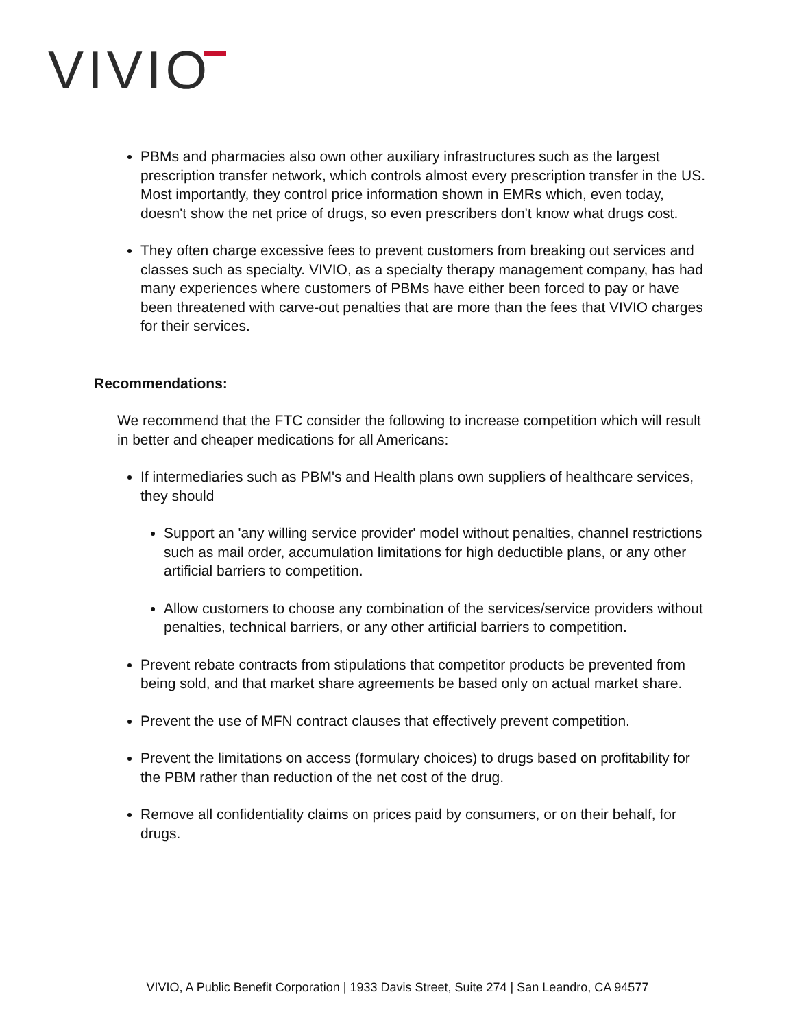VIVIO
PBMs and pharmacies also own other auxiliary infrastructures such as the largest prescription transfer network, which controls almost every prescription transfer in the US. Most importantly, they control price information shown in EMRs which, even today, doesn't show the net price of drugs, so even prescribers don't know what drugs cost.
They often charge excessive fees to prevent customers from breaking out services and classes such as specialty. VIVIO, as a specialty therapy management company, has had many experiences where customers of PBMs have either been forced to pay or have been threatened with carve-out penalties that are more than the fees that VIVIO charges for their services.
Recommendations:
We recommend that the FTC consider the following to increase competition which will result in better and cheaper medications for all Americans:
If intermediaries such as PBM's and Health plans own suppliers of healthcare services, they should
Support an 'any willing service provider' model without penalties, channel restrictions such as mail order, accumulation limitations for high deductible plans, or any other artificial barriers to competition.
Allow customers to choose any combination of the services/service providers without penalties, technical barriers, or any other artificial barriers to competition.
Prevent rebate contracts from stipulations that competitor products be prevented from being sold, and that market share agreements be based only on actual market share.
Prevent the use of MFN contract clauses that effectively prevent competition.
Prevent the limitations on access (formulary choices) to drugs based on profitability for the PBM rather than reduction of the net cost of the drug.
Remove all confidentiality claims on prices paid by consumers, or on their behalf, for drugs.
VIVIO, A Public Benefit Corporation | 1933 Davis Street, Suite 274 | San Leandro, CA 94577